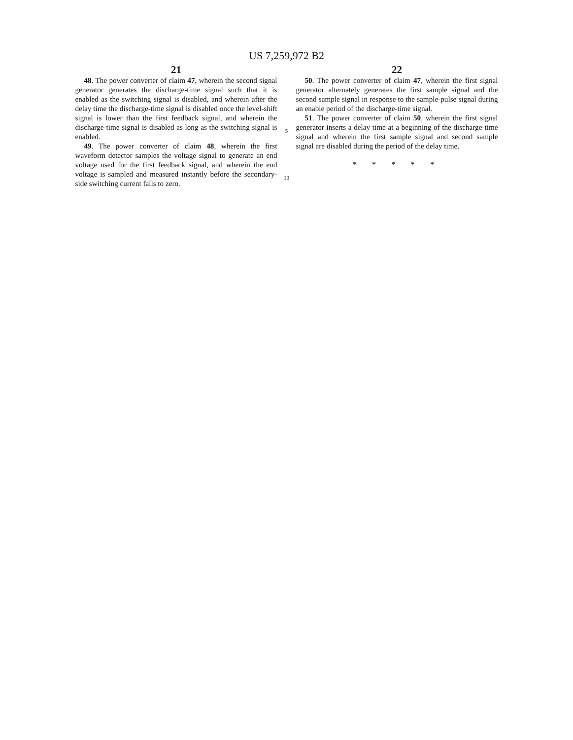US 7,259,972 B2
21
48. The power converter of claim 47, wherein the second signal generator generates the discharge-time signal such that it is enabled as the switching signal is disabled, and wherein after the delay time the discharge-time signal is disabled once the level-shift signal is lower than the first feedback signal, and wherein the discharge-time signal is disabled as long as the switching signal is enabled.
49. The power converter of claim 48, wherein the first waveform detector samples the voltage signal to generate an end voltage used for the first feedback signal, and wherein the end voltage is sampled and measured instantly before the secondary-side switching current falls to zero.
5
10
22
50. The power converter of claim 47, wherein the first signal generator alternately generates the first sample signal and the second sample signal in response to the sample-pulse signal during an enable period of the discharge-time signal.
51. The power converter of claim 50, wherein the first signal generator inserts a delay time at a beginning of the discharge-time signal and wherein the first sample signal and second sample signal are disabled during the period of the delay time.
* * * * *